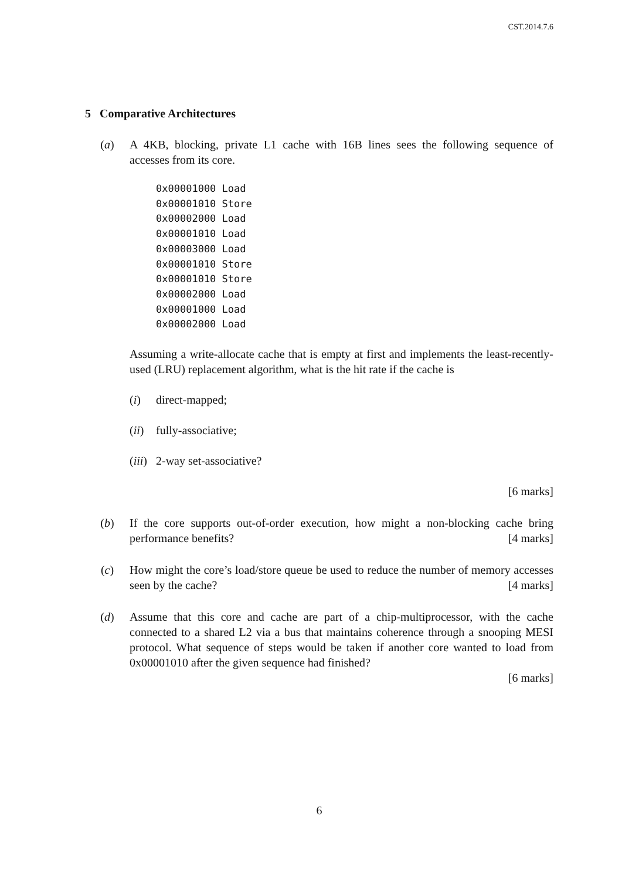CST.2014.7.6
5 Comparative Architectures
(a) A 4KB, blocking, private L1 cache with 16B lines sees the following sequence of accesses from its core.
0x00001000 Load
0x00001010 Store
0x00002000 Load
0x00001010 Load
0x00003000 Load
0x00001010 Store
0x00001010 Store
0x00002000 Load
0x00001000 Load
0x00002000 Load
Assuming a write-allocate cache that is empty at first and implements the least-recently-used (LRU) replacement algorithm, what is the hit rate if the cache is
(i) direct-mapped;
(ii)
fully-associative;
(iii)
2-way set-associative?
[6 marks]
(b) If the core supports out-of-order execution, how might a non-blocking cache bring performance benefits? [4 marks]
(c) How might the core’s load/store queue be used to reduce the number of memory accesses seen by the cache? [4 marks]
(d) Assume that this core and cache are part of a chip-multiprocessor, with the cache connected to a shared L2 via a bus that maintains coherence through a snooping MESI protocol. What sequence of steps would be taken if another core wanted to load from 0x00001010 after the given sequence had finished?
[6 marks]
6